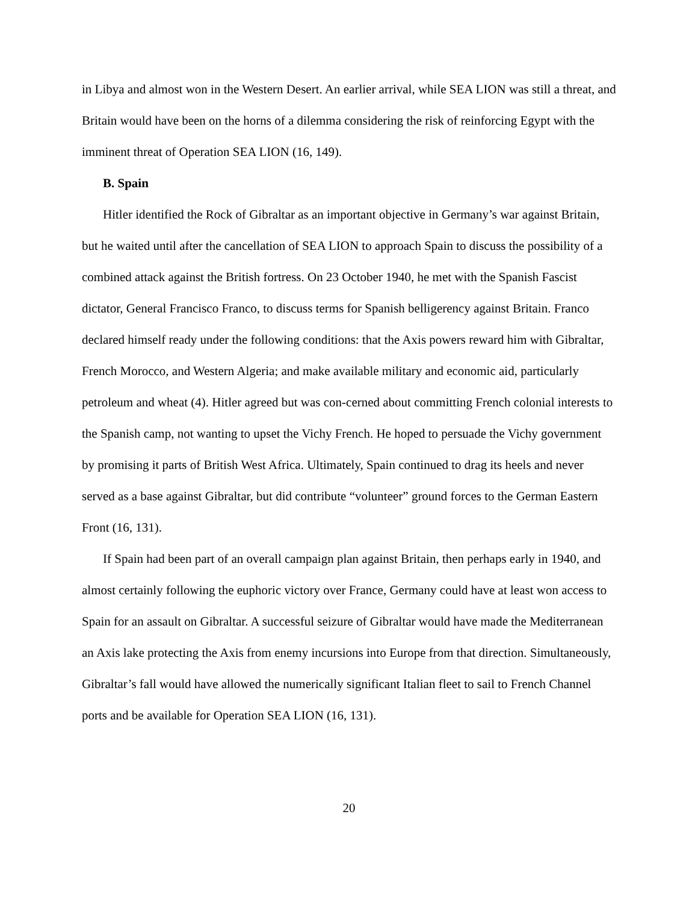in Libya and almost won in the Western Desert. An earlier arrival, while SEA LION was still a threat, and Britain would have been on the horns of a dilemma considering the risk of reinforcing Egypt with the imminent threat of Operation SEA LION (16, 149).
B. Spain
Hitler identified the Rock of Gibraltar as an important objective in Germany’s war against Britain, but he waited until after the cancellation of SEA LION to approach Spain to discuss the possibility of a combined attack against the British fortress. On 23 October 1940, he met with the Spanish Fascist dictator, General Francisco Franco, to discuss terms for Spanish belligerency against Britain. Franco declared himself ready under the following conditions: that the Axis powers reward him with Gibraltar, French Morocco, and Western Algeria; and make available military and economic aid, particularly petroleum and wheat (4). Hitler agreed but was con-cerned about committing French colonial interests to the Spanish camp, not wanting to upset the Vichy French. He hoped to persuade the Vichy government by promising it parts of British West Africa. Ultimately, Spain continued to drag its heels and never served as a base against Gibraltar, but did contribute “volunteer” ground forces to the German Eastern Front (16, 131).
If Spain had been part of an overall campaign plan against Britain, then perhaps early in 1940, and almost certainly following the euphoric victory over France, Germany could have at least won access to Spain for an assault on Gibraltar. A successful seizure of Gibraltar would have made the Mediterranean an Axis lake protecting the Axis from enemy incursions into Europe from that direction. Simultaneously, Gibraltar’s fall would have allowed the numerically significant Italian fleet to sail to French Channel ports and be available for Operation SEA LION (16, 131).
20